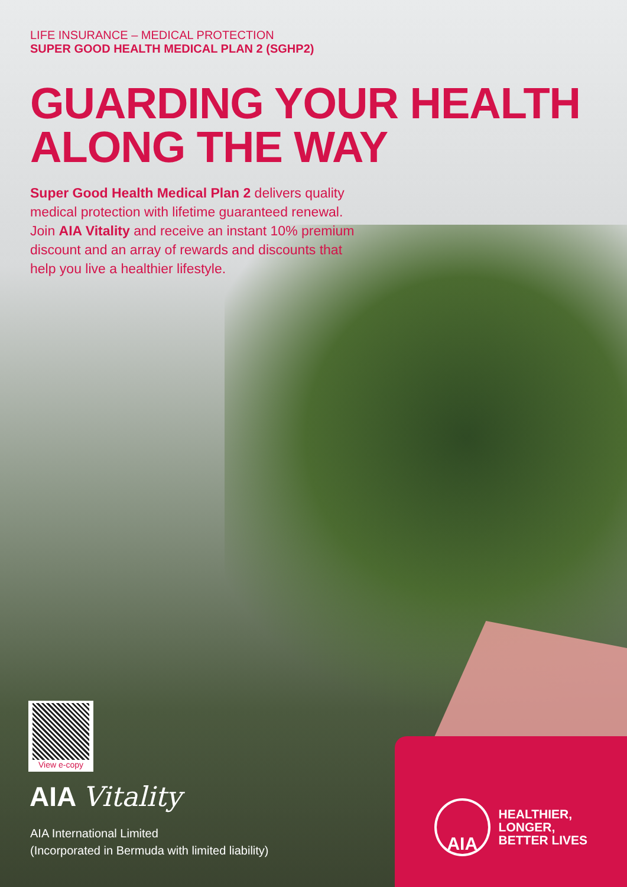LIFE INSURANCE – MEDICAL PROTECTION
SUPER GOOD HEALTH MEDICAL PLAN 2 (SGHP2)
GUARDING YOUR HEALTH
ALONG THE WAY
Super Good Health Medical Plan 2 delivers quality medical protection with lifetime guaranteed renewal. Join AIA Vitality and receive an instant 10% premium discount and an array of rewards and discounts that help you live a healthier lifestyle.
View e-copy
AIA Vitality
AIA International Limited
(Incorporated in Bermuda with limited liability)
AIA
HEALTHIER, LONGER,
BETTER LIVES